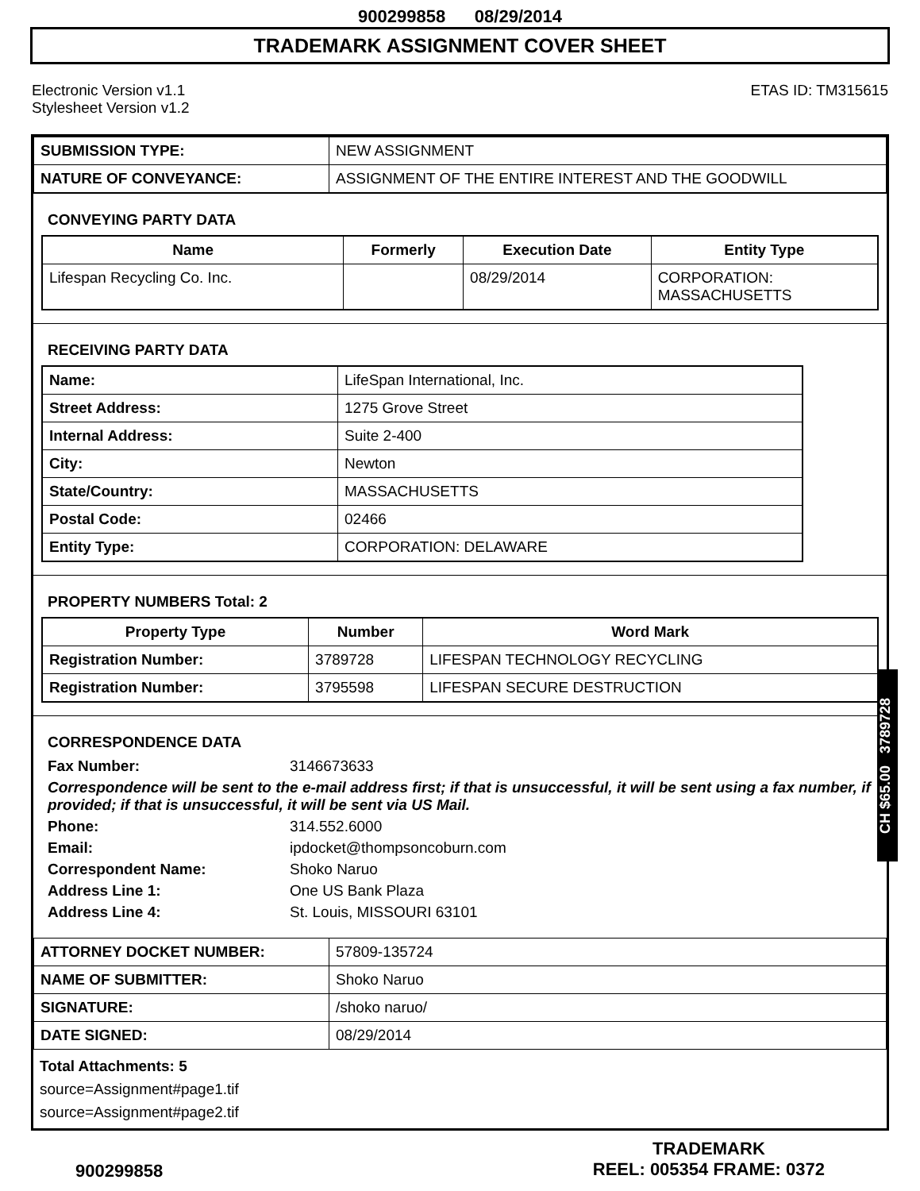900299858 08/29/2014
TRADEMARK ASSIGNMENT COVER SHEET
Electronic Version v1.1
Stylesheet Version v1.2
ETAS ID: TM315615
| SUBMISSION TYPE: | NEW ASSIGNMENT |
| NATURE OF CONVEYANCE: | ASSIGNMENT OF THE ENTIRE INTEREST AND THE GOODWILL |
CONVEYING PARTY DATA
| Name | Formerly | Execution Date | Entity Type |
| --- | --- | --- | --- |
| Lifespan Recycling Co. Inc. | | 08/29/2014 | CORPORATION: MASSACHUSETTS |
RECEIVING PARTY DATA
| Name: | LifeSpan International, Inc. |
| Street Address: | 1275 Grove Street |
| Internal Address: | Suite 2-400 |
| City: | Newton |
| State/Country: | MASSACHUSETTS |
| Postal Code: | 02466 |
| Entity Type: | CORPORATION: DELAWARE |
PROPERTY NUMBERS Total: 2
| Property Type | Number | Word Mark |
| --- | --- | --- |
| Registration Number: | 3789728 | LIFESPAN TECHNOLOGY RECYCLING |
| Registration Number: | 3795598 | LIFESPAN SECURE DESTRUCTION |
CORRESPONDENCE DATA
Fax Number: 3146673633
Correspondence will be sent to the e-mail address first; if that is unsuccessful, it will be sent using a fax number, if provided; if that is unsuccessful, it will be sent via US Mail.
Phone: 314.552.6000
Email: ipdocket@thompsoncoburn.com
Correspondent Name: Shoko Naruo
Address Line 1: One US Bank Plaza
Address Line 4: St. Louis, MISSOURI 63101
| ATTORNEY DOCKET NUMBER: | 57809-135724 |
| NAME OF SUBMITTER: | Shoko Naruo |
| SIGNATURE: | /shoko naruo/ |
| DATE SIGNED: | 08/29/2014 |
Total Attachments: 5
source=Assignment#page1.tif
source=Assignment#page2.tif
CH $65.00 3789728
900299858
TRADEMARK
REEL: 005354 FRAME: 0372